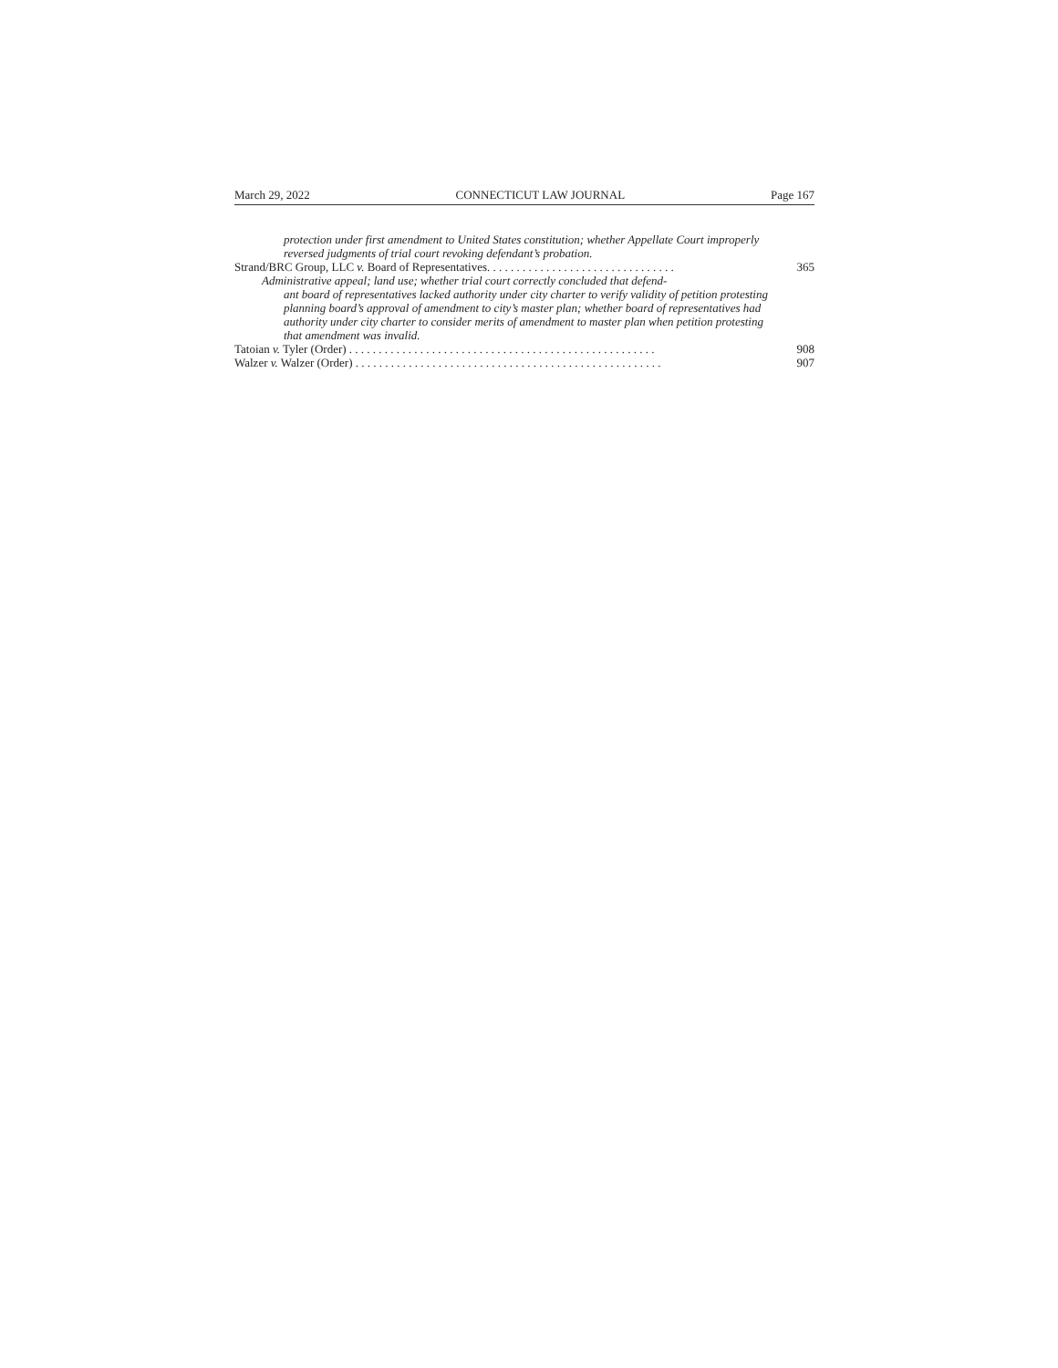March 29, 2022 CONNECTICUT LAW JOURNAL Page 167
protection under first amendment to United States constitution; whether Appellate Court improperly reversed judgments of trial court revoking defendant’s probation.
Strand/BRC Group, LLC v. Board of Representatives. . . . . . . . . . . . . . . . . . . . . . . . . . . . . . . . 365
Administrative appeal; land use; whether trial court correctly concluded that defend-
ant board of representatives lacked authority under city charter to verify validity of petition protesting planning board’s approval of amendment to city’s master plan; whether board of representatives had authority under city charter to consider merits of amendment to master plan when petition protesting that amendment was invalid.
Tatoian v. Tyler (Order) . . . . . . . . . . . . . . . . . . . . . . . . . . . . . . . . . . . . . . . . . . . . . . . . . . . . 908
Walzer v. Walzer (Order) . . . . . . . . . . . . . . . . . . . . . . . . . . . . . . . . . . . . . . . . . . . . . . . . . . . . 907